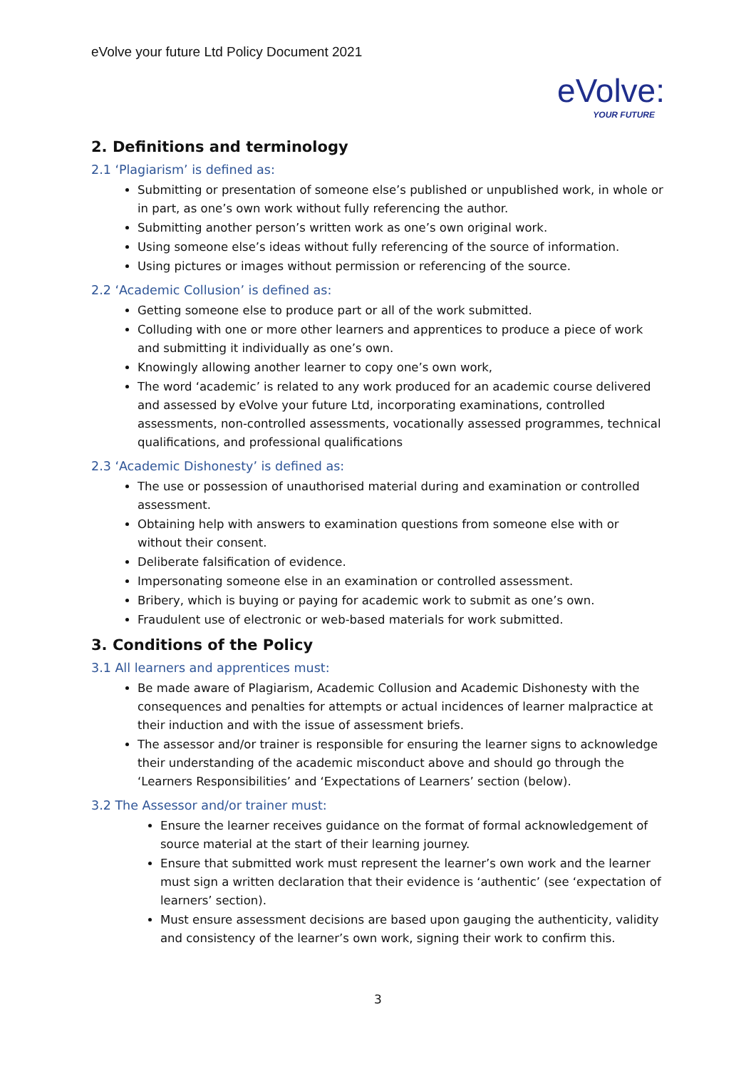eVolve your future Ltd Policy Document 2021
eVolve:
YOUR FUTURE
2. Definitions and terminology
2.1 ‘Plagiarism’ is defined as:
Submitting or presentation of someone else’s published or unpublished work, in whole or in part, as one’s own work without fully referencing the author.
Submitting another person’s written work as one’s own original work.
Using someone else’s ideas without fully referencing of the source of information.
Using pictures or images without permission or referencing of the source.
2.2 ‘Academic Collusion’ is defined as:
Getting someone else to produce part or all of the work submitted.
Colluding with one or more other learners and apprentices to produce a piece of work and submitting it individually as one’s own.
Knowingly allowing another learner to copy one’s own work,
The word ‘academic’ is related to any work produced for an academic course delivered and assessed by eVolve your future Ltd, incorporating examinations, controlled assessments, non-controlled assessments, vocationally assessed programmes, technical qualifications, and professional qualifications
2.3 ‘Academic Dishonesty’ is defined as:
The use or possession of unauthorised material during and examination or controlled assessment.
Obtaining help with answers to examination questions from someone else with or without their consent.
Deliberate falsification of evidence.
Impersonating someone else in an examination or controlled assessment.
Bribery, which is buying or paying for academic work to submit as one’s own.
Fraudulent use of electronic or web-based materials for work submitted.
3. Conditions of the Policy
3.1 All learners and apprentices must:
Be made aware of Plagiarism, Academic Collusion and Academic Dishonesty with the consequences and penalties for attempts or actual incidences of learner malpractice at their induction and with the issue of assessment briefs.
The assessor and/or trainer is responsible for ensuring the learner signs to acknowledge their understanding of the academic misconduct above and should go through the ‘Learners Responsibilities’ and ‘Expectations of Learners’ section (below).
3.2 The Assessor and/or trainer must:
Ensure the learner receives guidance on the format of formal acknowledgement of source material at the start of their learning journey.
Ensure that submitted work must represent the learner’s own work and the learner must sign a written declaration that their evidence is ‘authentic’ (see ‘expectation of learners’ section).
Must ensure assessment decisions are based upon gauging the authenticity, validity and consistency of the learner’s own work, signing their work to confirm this.
3